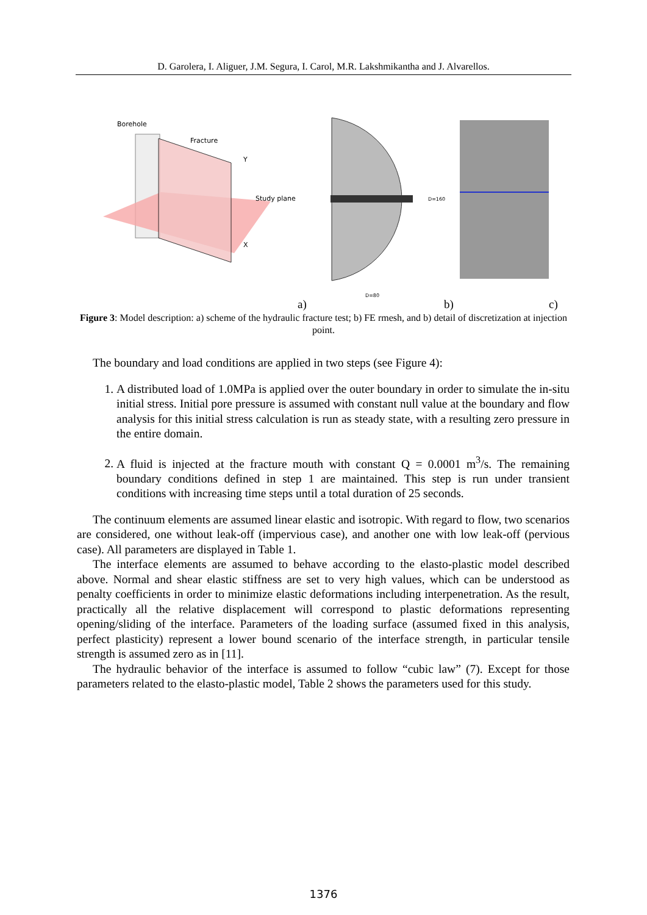D. Garolera, I. Aliguer, J.M. Segura, I. Carol, M.R. Lakshmikantha and J. Alvarellos.
Borehole
Fracture
Study plane
X
Y
D=160
D=80
a)
b)
c)
Figure 3: Model description: a) scheme of the hydraulic fracture test; b) FE rmesh, and b) detail of discretization at injection point.
The boundary and load conditions are applied in two steps (see Figure 4):
1. A distributed load of 1.0MPa is applied over the outer boundary in order to simulate the in-situ initial stress. Initial pore pressure is assumed with constant null value at the boundary and flow analysis for this initial stress calculation is run as steady state, with a resulting zero pressure in the entire domain.
2. A fluid is injected at the fracture mouth with constant Q = 0.0001 m<sup>3</sup>/s. The remaining boundary conditions defined in step 1 are maintained. This step is run under transient conditions with increasing time steps until a total duration of 25 seconds.
The continuum elements are assumed linear elastic and isotropic. With regard to flow, two scenarios are considered, one without leak-off (impervious case), and another one with low leak-off (pervious case). All parameters are displayed in Table 1.
The interface elements are assumed to behave according to the elasto-plastic model described above. Normal and shear elastic stiffness are set to very high values, which can be understood as penalty coefficients in order to minimize elastic deformations including interpenetration. As the result, practically all the relative displacement will correspond to plastic deformations representing opening/sliding of the interface. Parameters of the loading surface (assumed fixed in this analysis, perfect plasticity) represent a lower bound scenario of the interface strength, in particular tensile strength is assumed zero as in [11].
The hydraulic behavior of the interface is assumed to follow “cubic law” (7). Except for those parameters related to the elasto-plastic model, Table 2 shows the parameters used for this study.
1376